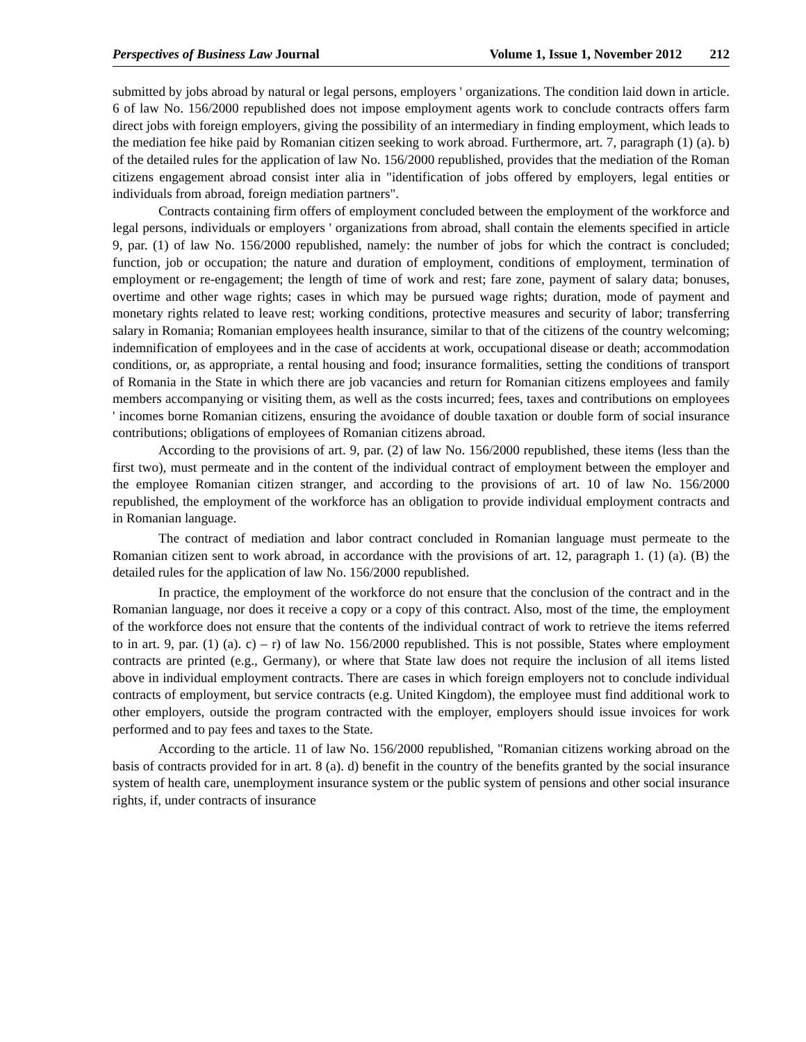Perspectives of Business Law Journal
Volume 1, Issue 1, November 2012 212
submitted by jobs abroad by natural or legal persons, employers ' organizations. The condition laid down in article. 6 of law No. 156/2000 republished does not impose employment agents work to conclude contracts offers farm direct jobs with foreign employers, giving the possibility of an intermediary in finding employment, which leads to the mediation fee hike paid by Romanian citizen seeking to work abroad. Furthermore, art. 7, paragraph (1) (a). b) of the detailed rules for the application of law No. 156/2000 republished, provides that the mediation of the Roman citizens engagement abroad consist inter alia in "identification of jobs offered by employers, legal entities or individuals from abroad, foreign mediation partners".
Contracts containing firm offers of employment concluded between the employment of the workforce and legal persons, individuals or employers ' organizations from abroad, shall contain the elements specified in article 9, par. (1) of law No. 156/2000 republished, namely: the number of jobs for which the contract is concluded; function, job or occupation; the nature and duration of employment, conditions of employment, termination of employment or re-engagement; the length of time of work and rest; fare zone, payment of salary data; bonuses, overtime and other wage rights; cases in which may be pursued wage rights; duration, mode of payment and monetary rights related to leave rest; working conditions, protective measures and security of labor; transferring salary in Romania; Romanian employees health insurance, similar to that of the citizens of the country welcoming; indemnification of employees and in the case of accidents at work, occupational disease or death; accommodation conditions, or, as appropriate, a rental housing and food; insurance formalities, setting the conditions of transport of Romania in the State in which there are job vacancies and return for Romanian citizens employees and family members accompanying or visiting them, as well as the costs incurred; fees, taxes and contributions on employees ' incomes borne Romanian citizens, ensuring the avoidance of double taxation or double form of social insurance contributions; obligations of employees of Romanian citizens abroad.
According to the provisions of art. 9, par. (2) of law No. 156/2000 republished, these items (less than the first two), must permeate and in the content of the individual contract of employment between the employer and the employee Romanian citizen stranger, and according to the provisions of art. 10 of law No. 156/2000 republished, the employment of the workforce has an obligation to provide individual employment contracts and in Romanian language.
The contract of mediation and labor contract concluded in Romanian language must permeate to the Romanian citizen sent to work abroad, in accordance with the provisions of art. 12, paragraph 1. (1) (a). (B) the detailed rules for the application of law No. 156/2000 republished.
In practice, the employment of the workforce do not ensure that the conclusion of the contract and in the Romanian language, nor does it receive a copy or a copy of this contract. Also, most of the time, the employment of the workforce does not ensure that the contents of the individual contract of work to retrieve the items referred to in art. 9, par. (1) (a). c) – r) of law No. 156/2000 republished. This is not possible, States where employment contracts are printed (e.g., Germany), or where that State law does not require the inclusion of all items listed above in individual employment contracts. There are cases in which foreign employers not to conclude individual contracts of employment, but service contracts (e.g. United Kingdom), the employee must find additional work to other employers, outside the program contracted with the employer, employers should issue invoices for work performed and to pay fees and taxes to the State.
According to the article. 11 of law No. 156/2000 republished, "Romanian citizens working abroad on the basis of contracts provided for in art. 8 (a). d) benefit in the country of the benefits granted by the social insurance system of health care, unemployment insurance system or the public system of pensions and other social insurance rights, if, under contracts of insurance